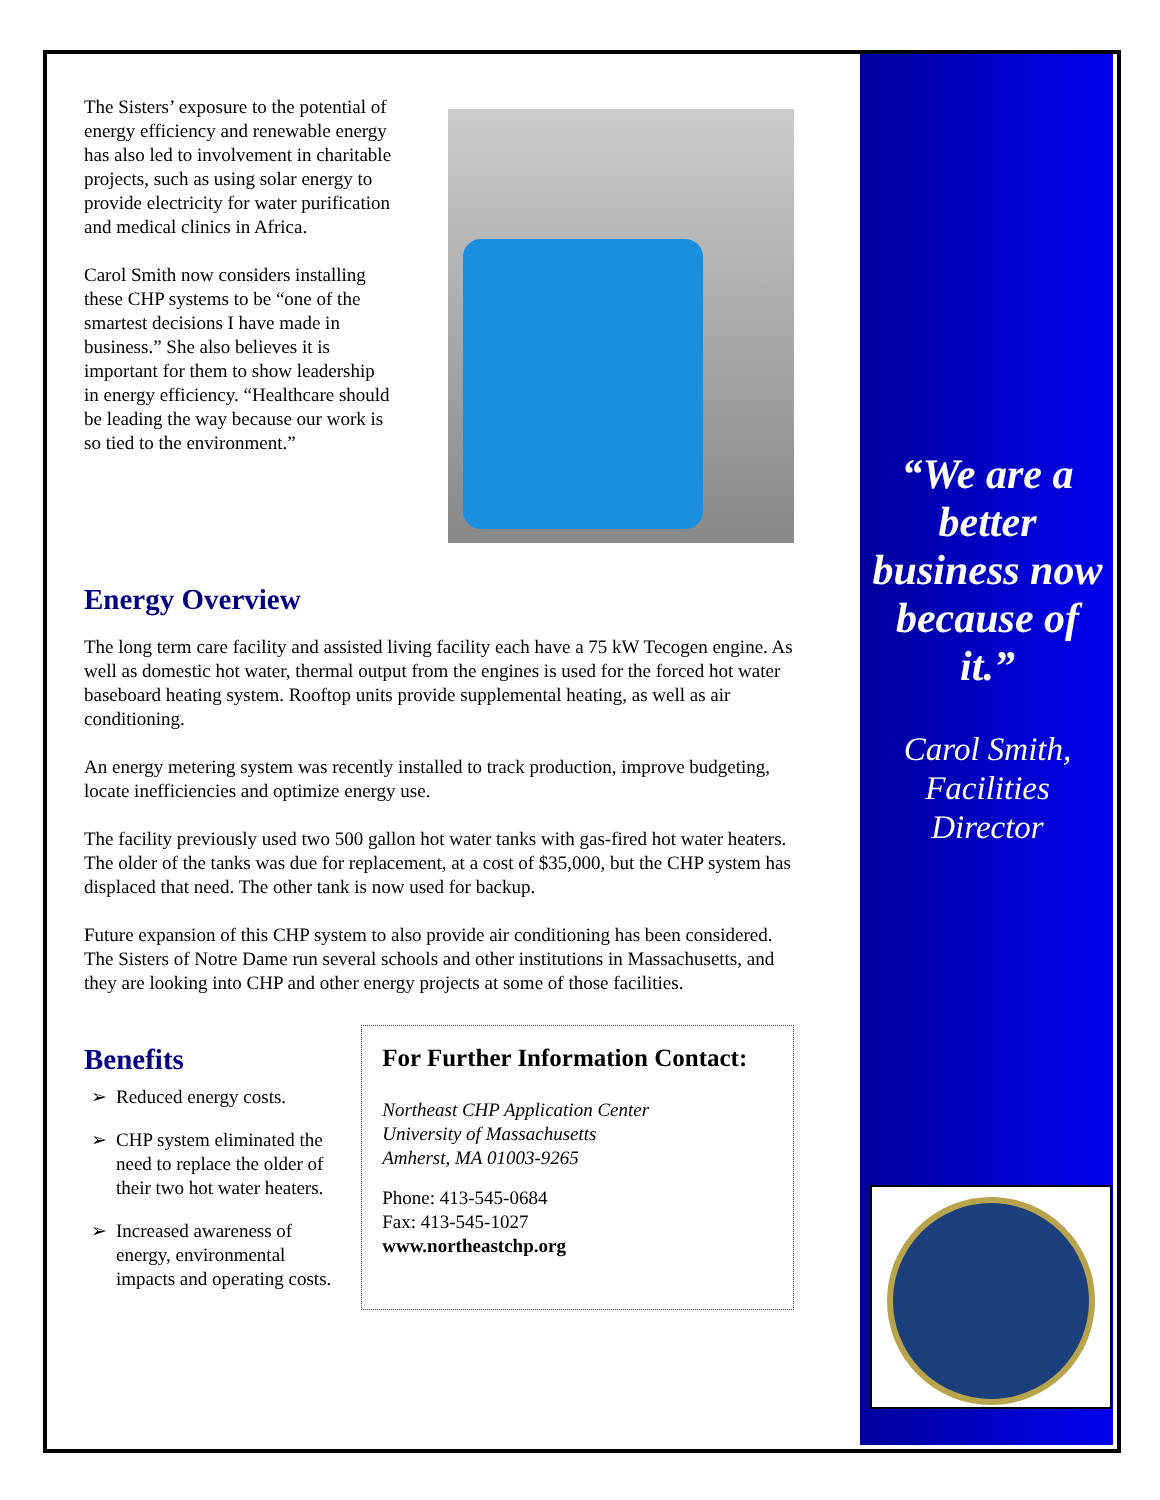The Sisters’ exposure to the potential of energy efficiency and renewable energy has also led to involvement in charitable projects, such as using solar energy to provide electricity for water purification and medical clinics in Africa.
Carol Smith now considers installing these CHP systems to be “one of the smartest decisions I have made in business.” She also believes it is important for them to show leadership in energy efficiency. “Healthcare should be leading the way because our work is so tied to the environment.”
Energy Overview
The long term care facility and assisted living facility each have a 75 kW Tecogen engine. As well as domestic hot water, thermal output from the engines is used for the forced hot water baseboard heating system. Rooftop units provide supplemental heating, as well as air conditioning.
An energy metering system was recently installed to track production, improve budgeting, locate inefficiencies and optimize energy use.
The facility previously used two 500 gallon hot water tanks with gas-fired hot water heaters. The older of the tanks was due for replacement, at a cost of $35,000, but the CHP system has displaced that need. The other tank is now used for backup.
Future expansion of this CHP system to also provide air conditioning has been considered. The Sisters of Notre Dame run several schools and other institutions in Massachusetts, and they are looking into CHP and other energy projects at some of those facilities.
Benefits
Reduced energy costs.
CHP system eliminated the need to replace the older of their two hot water heaters.
Increased awareness of energy, environmental impacts and operating costs.
For Further Information Contact:
Northeast CHP Application Center
University of Massachusetts
Amherst, MA 01003-9265
Phone: 413-545-0684
Fax: 413-545-1027
www.northeastchp.org
“We are a better business now because of it.”
Carol Smith, Facilities Director